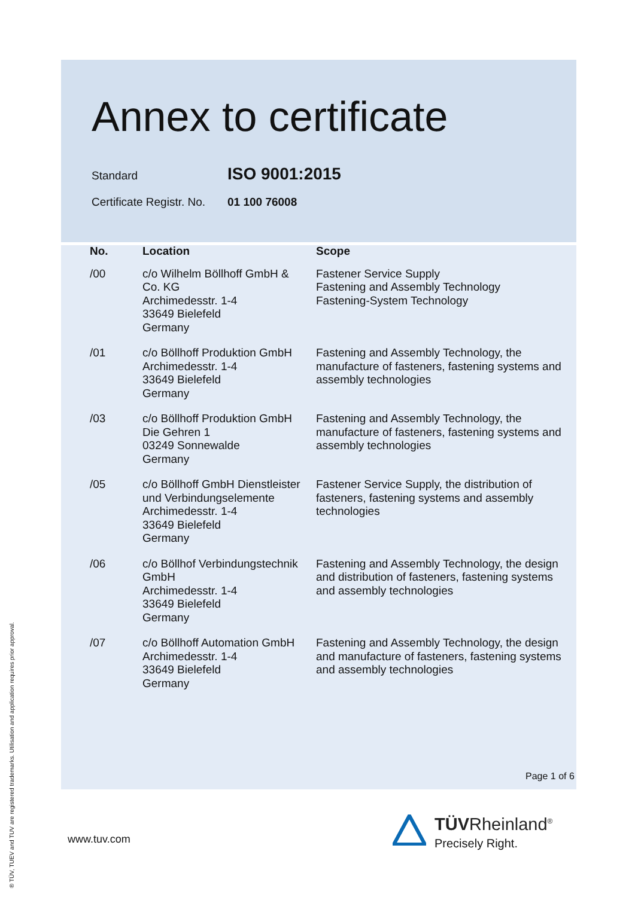Annex to certificate
Standard
ISO 9001:2015
Certificate Registr. No.
01 100 76008
| No. | Location | Scope |
| --- | --- | --- |
| /00 | c/o Wilhelm Böllhoff GmbH & Co. KG Archimedesstr. 1-4 33649 Bielefeld Germany | Fastener Service Supply Fastening and Assembly Technology Fastening-System Technology |
| /01 | c/o Böllhoff Produktion GmbH Archimedesstr. 1-4 33649 Bielefeld Germany | Fastening and Assembly Technology, the manufacture of fasteners, fastening systems and assembly technologies |
| /03 | c/o Böllhoff Produktion GmbH Die Gehren 1 03249 Sonnewalde Germany | Fastening and Assembly Technology, the manufacture of fasteners, fastening systems and assembly technologies |
| /05 | c/o Böllhoff GmbH Dienstleister und Verbindungselemente Archimedesstr. 1-4 33649 Bielefeld Germany | Fastener Service Supply, the distribution of fasteners, fastening systems and assembly technologies |
| /06 | c/o Böllhof Verbindungstechnik GmbH Archimedesstr. 1-4 33649 Bielefeld Germany | Fastening and Assembly Technology, the design and distribution of fasteners, fastening systems and assembly technologies |
| /07 | c/o Böllhoff Automation GmbH Archimedesstr. 1-4 33649 Bielefeld Germany | Fastening and Assembly Technology, the design and manufacture of fasteners, fastening systems and assembly technologies |
Page 1 of 6
www.tuv.com
® TÜV, TUEV and TUV are registered trademarks. Utilisation and application requires prior approval.
TÜVRheinland<sup>®</sup>
Precisely Right.